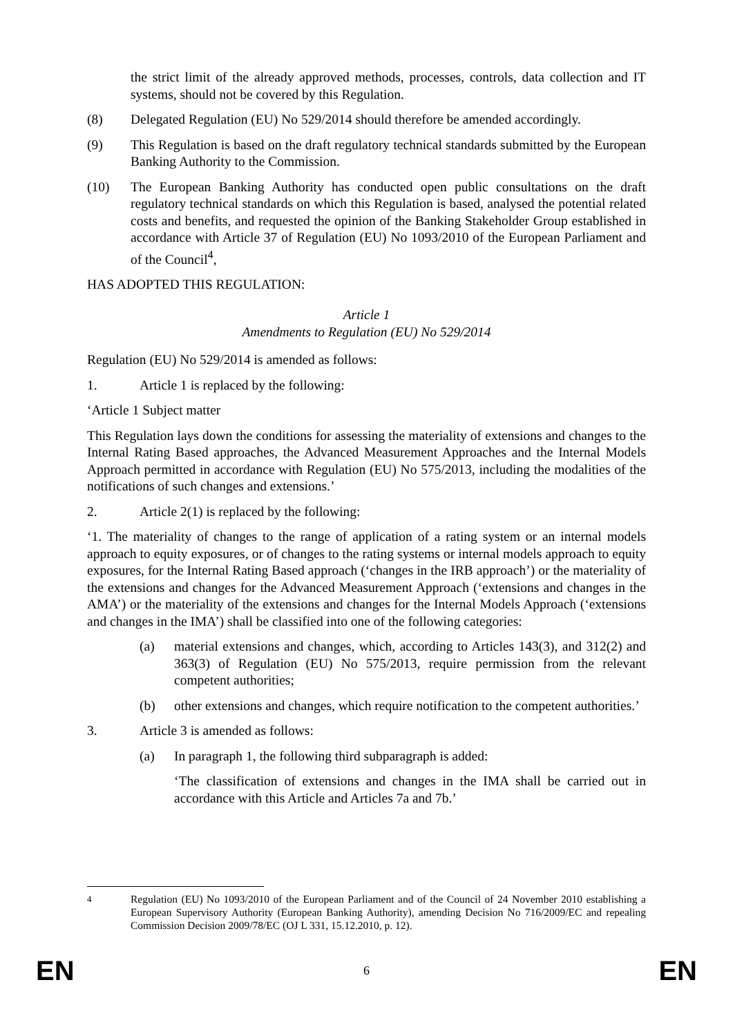the strict limit of the already approved methods, processes, controls, data collection and IT systems, should not be covered by this Regulation.
(8) Delegated Regulation (EU) No 529/2014 should therefore be amended accordingly.
(9) This Regulation is based on the draft regulatory technical standards submitted by the European Banking Authority to the Commission.
(10) The European Banking Authority has conducted open public consultations on the draft regulatory technical standards on which this Regulation is based, analysed the potential related costs and benefits, and requested the opinion of the Banking Stakeholder Group established in accordance with Article 37 of Regulation (EU) No 1093/2010 of the European Parliament and of the Council<sup>4</sup>,
HAS ADOPTED THIS REGULATION:
Article 1
Amendments to Regulation (EU) No 529/2014
Regulation (EU) No 529/2014 is amended as follows:
1. Article 1 is replaced by the following:
‘Article 1 Subject matter
This Regulation lays down the conditions for assessing the materiality of extensions and changes to the Internal Rating Based approaches, the Advanced Measurement Approaches and the Internal Models Approach permitted in accordance with Regulation (EU) No 575/2013, including the modalities of the notifications of such changes and extensions.’
2. Article 2(1) is replaced by the following:
‘1. The materiality of changes to the range of application of a rating system or an internal models approach to equity exposures, or of changes to the rating systems or internal models approach to equity exposures, for the Internal Rating Based approach (‘changes in the IRB approach’) or the materiality of the extensions and changes for the Advanced Measurement Approach (‘extensions and changes in the AMA’) or the materiality of the extensions and changes for the Internal Models Approach (‘extensions and changes in the IMA’) shall be classified into one of the following categories:
(a) material extensions and changes, which, according to Articles 143(3), and 312(2) and 363(3) of Regulation (EU) No 575/2013, require permission from the relevant competent authorities;
(b) other extensions and changes, which require notification to the competent authorities.’
3. Article 3 is amended as follows:
(a) In paragraph 1, the following third subparagraph is added:
‘The classification of extensions and changes in the IMA shall be carried out in accordance with this Article and Articles 7a and 7b.’
<sup>4</sup> Regulation (EU) No 1093/2010 of the European Parliament and of the Council of 24 November 2010 establishing a European Supervisory Authority (European Banking Authority), amending Decision No 716/2009/EC and repealing Commission Decision 2009/78/EC (OJ L 331, 15.12.2010, p. 12).
EN 6 EN